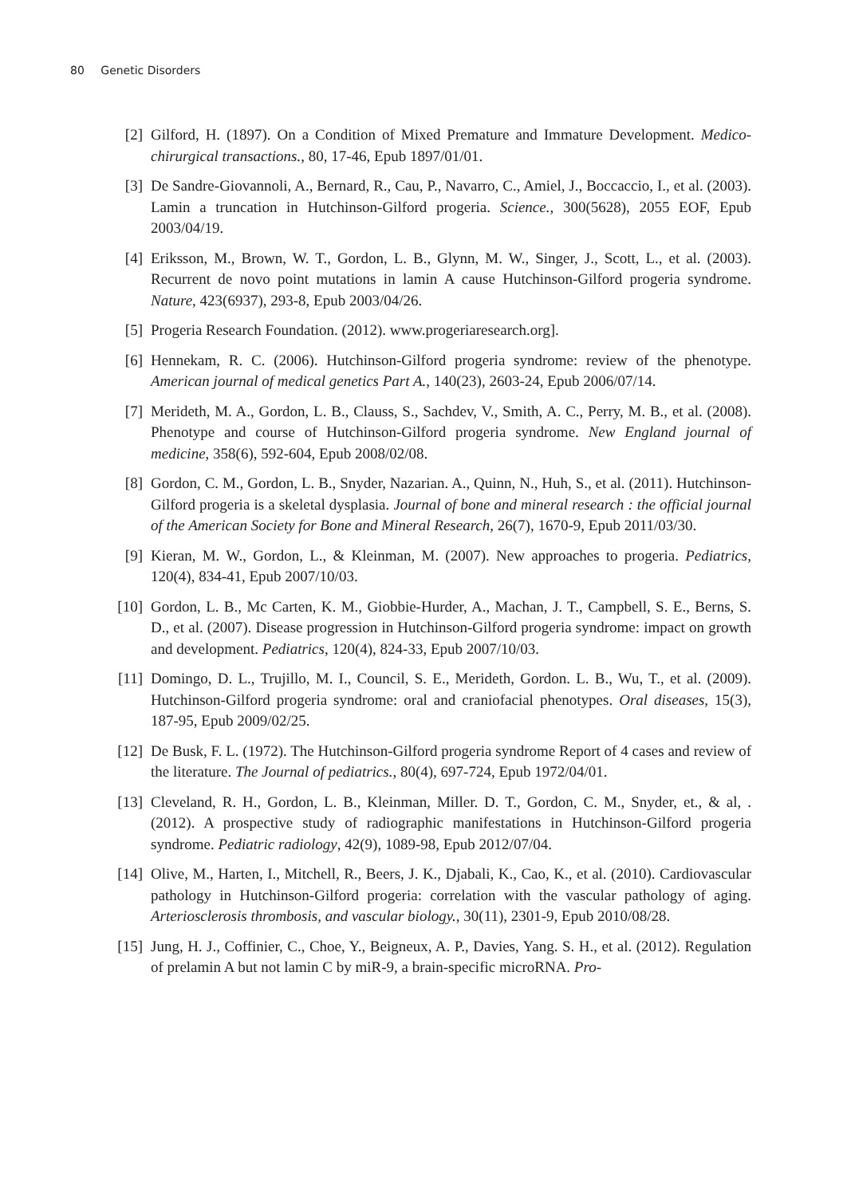80 Genetic Disorders
[2] Gilford, H. (1897). On a Condition of Mixed Premature and Immature Development. Medico-chirurgical transactions., 80, 17-46, Epub 1897/01/01.
[3] De Sandre-Giovannoli, A., Bernard, R., Cau, P., Navarro, C., Amiel, J., Boccaccio, I., et al. (2003). Lamin a truncation in Hutchinson-Gilford progeria. Science., 300(5628), 2055 EOF, Epub 2003/04/19.
[4] Eriksson, M., Brown, W. T., Gordon, L. B., Glynn, M. W., Singer, J., Scott, L., et al. (2003). Recurrent de novo point mutations in lamin A cause Hutchinson-Gilford progeria syndrome. Nature, 423(6937), 293-8, Epub 2003/04/26.
[5] Progeria Research Foundation. (2012). www.progeriaresearch.org].
[6] Hennekam, R. C. (2006). Hutchinson-Gilford progeria syndrome: review of the phenotype. American journal of medical genetics Part A., 140(23), 2603-24, Epub 2006/07/14.
[7] Merideth, M. A., Gordon, L. B., Clauss, S., Sachdev, V., Smith, A. C., Perry, M. B., et al. (2008). Phenotype and course of Hutchinson-Gilford progeria syndrome. New England journal of medicine, 358(6), 592-604, Epub 2008/02/08.
[8] Gordon, C. M., Gordon, L. B., Snyder, Nazarian. A., Quinn, N., Huh, S., et al. (2011). Hutchinson-Gilford progeria is a skeletal dysplasia. Journal of bone and mineral research : the official journal of the American Society for Bone and Mineral Research, 26(7), 1670-9, Epub 2011/03/30.
[9] Kieran, M. W., Gordon, L., & Kleinman, M. (2007). New approaches to progeria. Pediatrics, 120(4), 834-41, Epub 2007/10/03.
[10] Gordon, L. B., Mc Carten, K. M., Giobbie-Hurder, A., Machan, J. T., Campbell, S. E., Berns, S. D., et al. (2007). Disease progression in Hutchinson-Gilford progeria syndrome: impact on growth and development. Pediatrics, 120(4), 824-33, Epub 2007/10/03.
[11] Domingo, D. L., Trujillo, M. I., Council, S. E., Merideth, Gordon. L. B., Wu, T., et al. (2009). Hutchinson-Gilford progeria syndrome: oral and craniofacial phenotypes. Oral diseases, 15(3), 187-95, Epub 2009/02/25.
[12] De Busk, F. L. (1972). The Hutchinson-Gilford progeria syndrome Report of 4 cases and review of the literature. The Journal of pediatrics., 80(4), 697-724, Epub 1972/04/01.
[13] Cleveland, R. H., Gordon, L. B., Kleinman, Miller. D. T., Gordon, C. M., Snyder, et., & al, . (2012). A prospective study of radiographic manifestations in Hutchinson-Gilford progeria syndrome. Pediatric radiology, 42(9), 1089-98, Epub 2012/07/04.
[14] Olive, M., Harten, I., Mitchell, R., Beers, J. K., Djabali, K., Cao, K., et al. (2010). Cardiovascular pathology in Hutchinson-Gilford progeria: correlation with the vascular pathology of aging. Arteriosclerosis thrombosis, and vascular biology., 30(11), 2301-9, Epub 2010/08/28.
[15] Jung, H. J., Coffinier, C., Choe, Y., Beigneux, A. P., Davies, Yang. S. H., et al. (2012). Regulation of prelamin A but not lamin C by miR-9, a brain-specific microRNA. Pro-